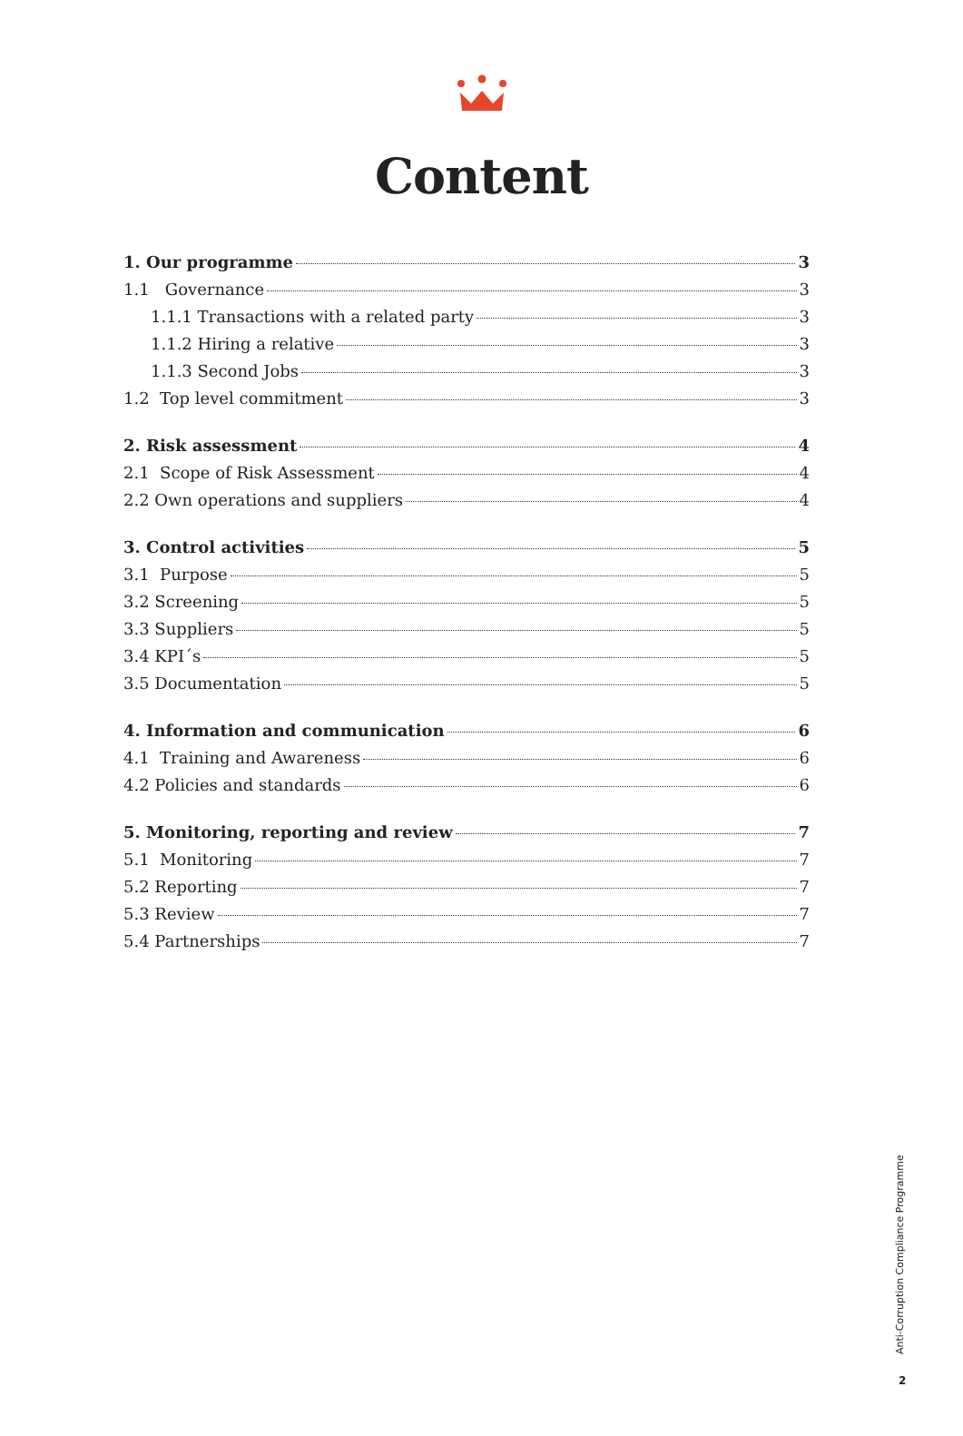Content
1. Our programme 3
1.1 Governance 3
1.1.1 Transactions with a related party 3
1.1.2 Hiring a relative 3
1.1.3 Second Jobs 3
1.2 Top level commitment 3
2. Risk assessment 4
2.1 Scope of Risk Assessment 4
2.2 Own operations and suppliers 4
3. Control activities 5
3.1 Purpose 5
3.2 Screening 5
3.3 Suppliers 5
3.4 KPI´s 5
3.5 Documentation 5
4. Information and communication 6
4.1 Training and Awareness 6
4.2 Policies and standards 6
5. Monitoring, reporting and review 7
5.1 Monitoring 7
5.2 Reporting 7
5.3 Review 7
5.4 Partnerships 7
Anti-Corruption Compliance Programme
2